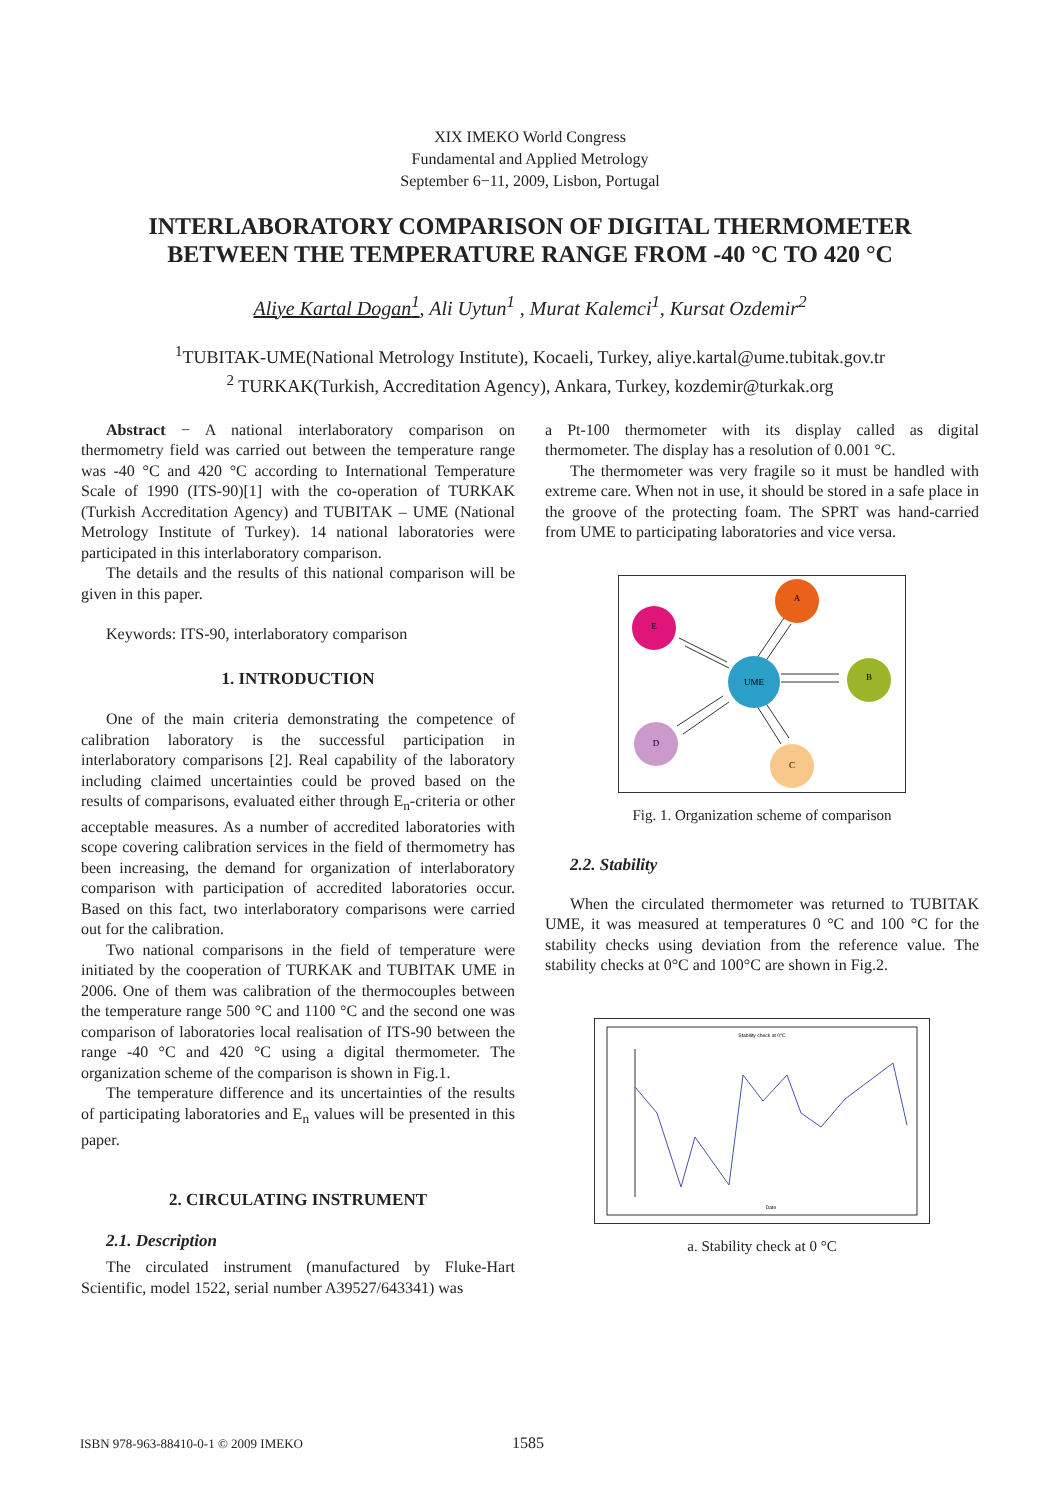XIX IMEKO World Congress
Fundamental and Applied Metrology
September 6−11, 2009, Lisbon, Portugal
INTERLABORATORY COMPARISON OF DIGITAL THERMOMETER
BETWEEN THE TEMPERATURE RANGE FROM -40 °C TO 420 °C
Aliye Kartal Dogan<sup>1</sup>, Ali Uytun<sup>1</sup> , Murat Kalemci<sup>1</sup>, Kursat Ozdemir<sup>2</sup>
<sup>1</sup> TUBITAK-UME(National Metrology Institute), Kocaeli, Turkey, aliye.kartal@ume.tubitak.gov.tr
<sup>2</sup> TURKAK(Turkish, Accreditation Agency), Ankara, Turkey, kozdemir@turkak.org
Abstract − A national interlaboratory comparison on thermometry field was carried out between the temperature range was -40 °C and 420 °C according to International Temperature Scale of 1990 (ITS-90)[1] with the co-operation of TURKAK (Turkish Accreditation Agency) and TUBITAK – UME (National Metrology Institute of Turkey). 14 national laboratories were participated in this interlaboratory comparison.
The details and the results of this national comparison will be given in this paper.
Keywords: ITS-90, interlaboratory comparison
1. INTRODUCTION
One of the main criteria demonstrating the competence of calibration laboratory is the successful participation in interlaboratory comparisons [2]. Real capability of the laboratory including claimed uncertainties could be proved based on the results of comparisons, evaluated either through E<sub>n</sub>-criteria or other acceptable measures. As a number of accredited laboratories with scope covering calibration services in the field of thermometry has been increasing, the demand for organization of interlaboratory comparison with participation of accredited laboratories occur. Based on this fact, two interlaboratory comparisons were carried out for the calibration.
Two national comparisons in the field of temperature were initiated by the cooperation of TURKAK and TUBITAK UME in 2006. One of them was calibration of the thermocouples between the temperature range 500 °C and 1100 °C and the second one was comparison of laboratories local realisation of ITS-90 between the range -40 °C and 420 °C using a digital thermometer. The organization scheme of the comparison is shown in Fig.1.
The temperature difference and its uncertainties of the results of participating laboratories and E<sub>n</sub> values will be presented in this paper.
2. CIRCULATING INSTRUMENT
2.1. Description
The circulated instrument (manufactured by Fluke-Hart Scientific, model 1522, serial number A39527/643341) was
a Pt-100 thermometer with its display called as digital thermometer. The display has a resolution of 0.001 °C.
The thermometer was very fragile so it must be handled with extreme care. When not in use, it should be stored in a safe place in the groove of the protecting foam. The SPRT was hand-carried from UME to participating laboratories and vice versa.
A
E
UME
B
D
C
Fig. 1. Organization scheme of comparison
2.2. Stability
When the circulated thermometer was returned to TUBITAK UME, it was measured at temperatures 0 °C and 100 °C for the stability checks using deviation from the reference value. The stability checks at 0°C and 100°C are shown in Fig.2.
Stability check at 0°C
Date
a. Stability check at 0 °C
ISBN 978-963-88410-0-1 © 2009 IMEKO 1585